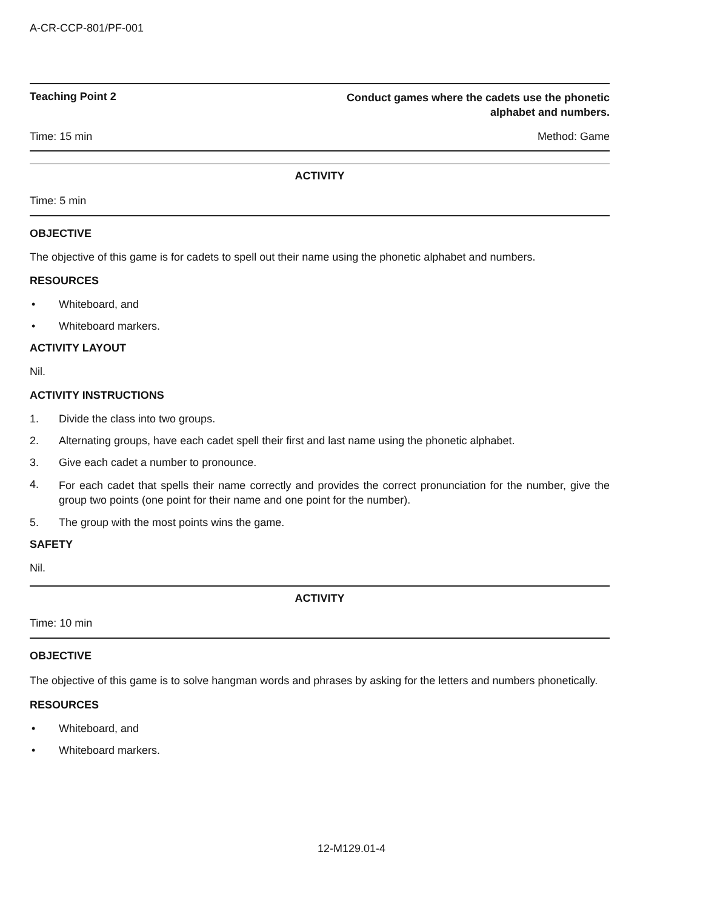A-CR-CCP-801/PF-001
Teaching Point 2 Conduct games where the cadets use the phonetic
alphabet and numbers.
Time: 15 min Method: Game
ACTIVITY
Time: 5 min
OBJECTIVE
The objective of this game is for cadets to spell out their name using the phonetic alphabet and numbers.
RESOURCES
• Whiteboard, and
• Whiteboard markers.
ACTIVITY LAYOUT
Nil.
ACTIVITY INSTRUCTIONS
1. Divide the class into two groups.
2. Alternating groups, have each cadet spell their first and last name using the phonetic alphabet.
3. Give each cadet a number to pronounce.
4. For each cadet that spells their name correctly and provides the correct pronunciation for the number, give the group two points (one point for their name and one point for the number).
5. The group with the most points wins the game.
SAFETY
Nil.
ACTIVITY
Time: 10 min
OBJECTIVE
The objective of this game is to solve hangman words and phrases by asking for the letters and numbers phonetically.
RESOURCES
• Whiteboard, and
• Whiteboard markers.
12-M129.01-4